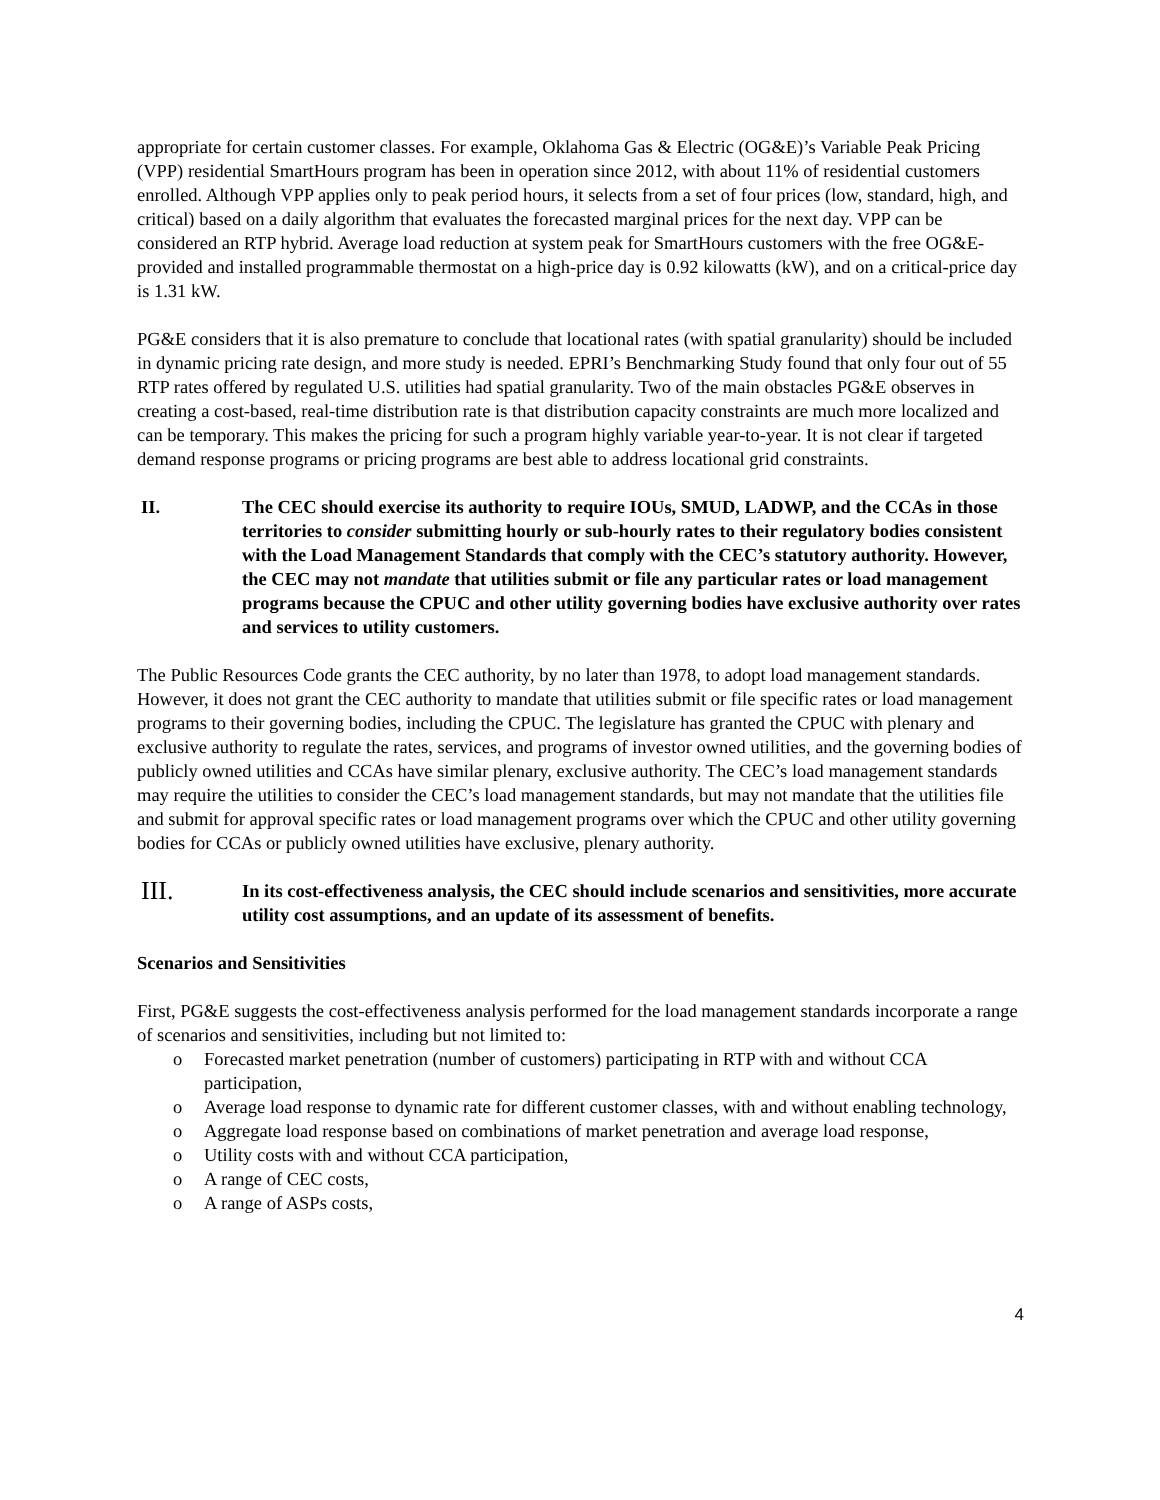appropriate for certain customer classes. For example, Oklahoma Gas & Electric (OG&E)’s Variable Peak Pricing (VPP) residential SmartHours program has been in operation since 2012, with about 11% of residential customers enrolled. Although VPP applies only to peak period hours, it selects from a set of four prices (low, standard, high, and critical) based on a daily algorithm that evaluates the forecasted marginal prices for the next day. VPP can be considered an RTP hybrid. Average load reduction at system peak for SmartHours customers with the free OG&E-provided and installed programmable thermostat on a high-price day is 0.92 kilowatts (kW), and on a critical-price day is 1.31 kW.
PG&E considers that it is also premature to conclude that locational rates (with spatial granularity) should be included in dynamic pricing rate design, and more study is needed. EPRI’s Benchmarking Study found that only four out of 55 RTP rates offered by regulated U.S. utilities had spatial granularity. Two of the main obstacles PG&E observes in creating a cost-based, real-time distribution rate is that distribution capacity constraints are much more localized and can be temporary. This makes the pricing for such a program highly variable year-to-year. It is not clear if targeted demand response programs or pricing programs are best able to address locational grid constraints.
II. The CEC should exercise its authority to require IOUs, SMUD, LADWP, and the CCAs in those territories to consider submitting hourly or sub-hourly rates to their regulatory bodies consistent with the Load Management Standards that comply with the CEC’s statutory authority. However, the CEC may not mandate that utilities submit or file any particular rates or load management programs because the CPUC and other utility governing bodies have exclusive authority over rates and services to utility customers.
The Public Resources Code grants the CEC authority, by no later than 1978, to adopt load management standards. However, it does not grant the CEC authority to mandate that utilities submit or file specific rates or load management programs to their governing bodies, including the CPUC. The legislature has granted the CPUC with plenary and exclusive authority to regulate the rates, services, and programs of investor owned utilities, and the governing bodies of publicly owned utilities and CCAs have similar plenary, exclusive authority. The CEC’s load management standards may require the utilities to consider the CEC’s load management standards, but may not mandate that the utilities file and submit for approval specific rates or load management programs over which the CPUC and other utility governing bodies for CCAs or publicly owned utilities have exclusive, plenary authority.
III. In its cost-effectiveness analysis, the CEC should include scenarios and sensitivities, more accurate utility cost assumptions, and an update of its assessment of benefits.
Scenarios and Sensitivities
First, PG&E suggests the cost-effectiveness analysis performed for the load management standards incorporate a range of scenarios and sensitivities, including but not limited to:
o Forecasted market penetration (number of customers) participating in RTP with and without CCA participation,
o Average load response to dynamic rate for different customer classes, with and without enabling technology,
o Aggregate load response based on combinations of market penetration and average load response,
o Utility costs with and without CCA participation,
o A range of CEC costs,
o A range of ASPs costs,
4